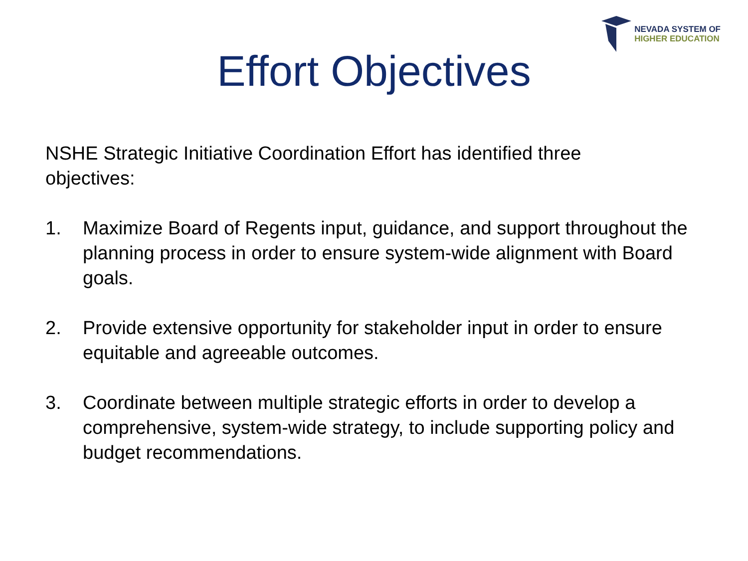NEVADA SYSTEM OF
HIGHER EDUCATION
Effort Objectives
NSHE Strategic Initiative Coordination Effort has identified three objectives:
1. Maximize Board of Regents input, guidance, and support throughout the planning process in order to ensure system-wide alignment with Board goals.
2. Provide extensive opportunity for stakeholder input in order to ensure equitable and agreeable outcomes.
3. Coordinate between multiple strategic efforts in order to develop a comprehensive, system-wide strategy, to include supporting policy and budget recommendations.